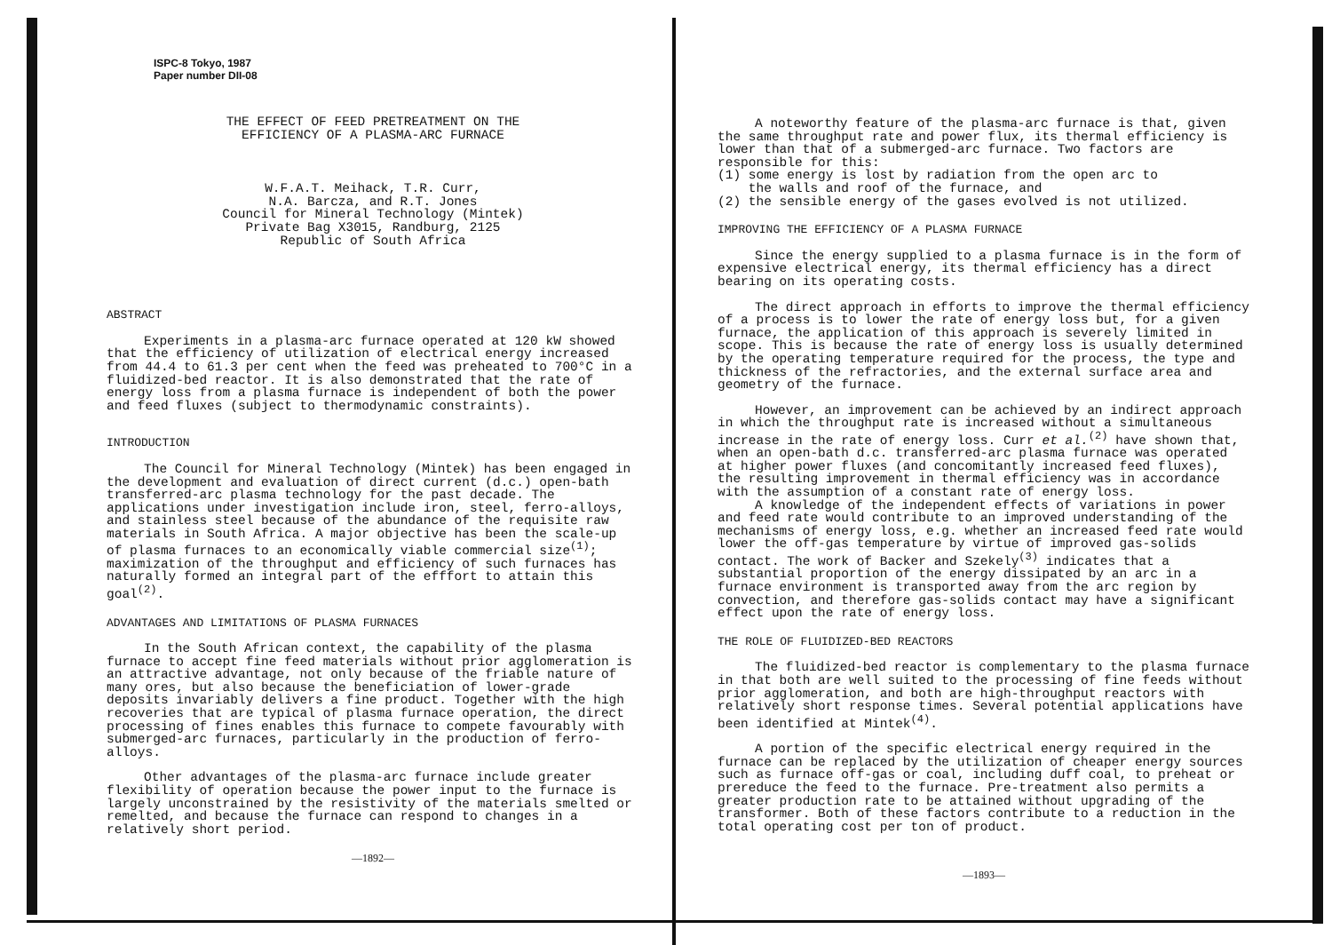ISPC-8 Tokyo, 1987
Paper number DII-08
THE EFFECT OF FEED PRETREATMENT ON THE
EFFICIENCY OF A PLASMA-ARC FURNACE
W.F.A.T. Meihack, T.R. Curr,
N.A. Barcza, and R.T. Jones
Council for Mineral Technology (Mintek)
Private Bag X3015, Randburg, 2125
Republic of South Africa
ABSTRACT
Experiments in a plasma-arc furnace operated at 120 kW showed that the efficiency of utilization of electrical energy increased from 44.4 to 61.3 per cent when the feed was preheated to 700°C in a fluidized-bed reactor. It is also demonstrated that the rate of energy loss from a plasma furnace is independent of both the power and feed fluxes (subject to thermodynamic constraints).
INTRODUCTION
The Council for Mineral Technology (Mintek) has been engaged in the development and evaluation of direct current (d.c.) open-bath transferred-arc plasma technology for the past decade. The applications under investigation include iron, steel, ferro-alloys, and stainless steel because of the abundance of the requisite raw materials in South Africa. A major objective has been the scale-up of plasma furnaces to an economically viable commercial size<sup>(1)</sup>; maximization of the throughput and efficiency of such furnaces has naturally formed an integral part of the efffort to attain this goal<sup>(2)</sup>.
ADVANTAGES AND LIMITATIONS OF PLASMA FURNACES
In the South African context, the capability of the plasma furnace to accept fine feed materials without prior agglomeration is an attractive advantage, not only because of the friable nature of many ores, but also because the beneficiation of lower-grade deposits invariably delivers a fine product. Together with the high recoveries that are typical of plasma furnace operation, the direct processing of fines enables this furnace to compete favourably with submerged-arc furnaces, particularly in the production of ferro-alloys.
Other advantages of the plasma-arc furnace include greater flexibility of operation because the power input to the furnace is largely unconstrained by the resistivity of the materials smelted or remelted, and because the furnace can respond to changes in a relatively short period.
—1892—
A noteworthy feature of the plasma-arc furnace is that, given the same throughput rate and power flux, its thermal efficiency is lower than that of a submerged-arc furnace. Two factors are responsible for this:
(1) some energy is lost by radiation from the open arc to
the walls and roof of the furnace, and
(2) the sensible energy of the gases evolved is not utilized.
IMPROVING THE EFFICIENCY OF A PLASMA FURNACE
Since the energy supplied to a plasma furnace is in the form of expensive electrical energy, its thermal efficiency has a direct bearing on its operating costs.
The direct approach in efforts to improve the thermal efficiency of a process is to lower the rate of energy loss but, for a given furnace, the application of this approach is severely limited in scope. This is because the rate of energy loss is usually determined by the operating temperature required for the process, the type and thickness of the refractories, and the external surface area and geometry of the furnace.
However, an improvement can be achieved by an indirect approach in which the throughput rate is increased without a simultaneous increase in the rate of energy loss. Curr et al.<sup>(2)</sup> have shown that, when an open-bath d.c. transferred-arc plasma furnace was operated at higher power fluxes (and concomitantly increased feed fluxes), the resulting improvement in thermal efficiency was in accordance with the assumption of a constant rate of energy loss.
A knowledge of the independent effects of variations in power and feed rate would contribute to an improved understanding of the mechanisms of energy loss, e.g. whether an increased feed rate would lower the off-gas temperature by virtue of improved gas-solids contact. The work of Backer and Szekely<sup>(3)</sup> indicates that a substantial proportion of the energy dissipated by an arc in a furnace environment is transported away from the arc region by convection, and therefore gas-solids contact may have a significant effect upon the rate of energy loss.
THE ROLE OF FLUIDIZED-BED REACTORS
The fluidized-bed reactor is complementary to the plasma furnace in that both are well suited to the processing of fine feeds without prior agglomeration, and both are high-throughput reactors with relatively short response times. Several potential applications have been identified at Mintek<sup>(4)</sup>.
A portion of the specific electrical energy required in the furnace can be replaced by the utilization of cheaper energy sources such as furnace off-gas or coal, including duff coal, to preheat or prereduce the feed to the furnace. Pre-treatment also permits a greater production rate to be attained without upgrading of the transformer. Both of these factors contribute to a reduction in the total operating cost per ton of product.
—1893—